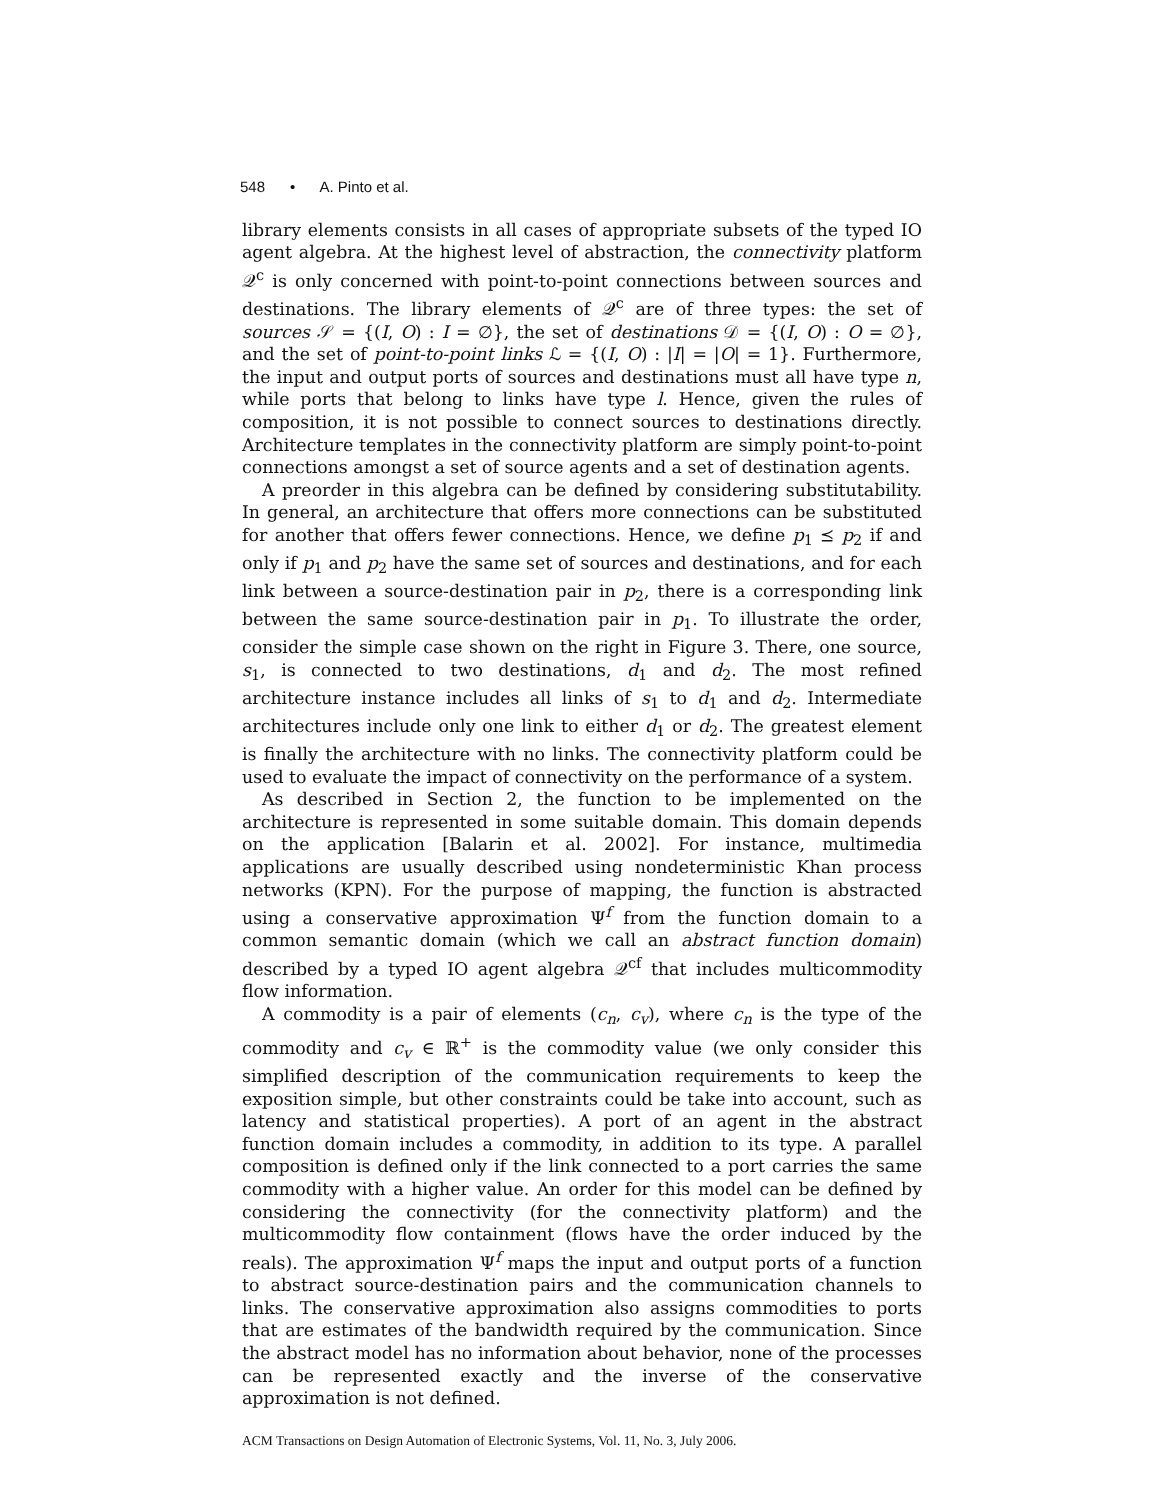548 • A. Pinto et al.
library elements consists in all cases of appropriate subsets of the typed IO agent algebra. At the highest level of abstraction, the connectivity platform 𝒬<sup>c</sup> is only concerned with point-to-point connections between sources and destinations. The library elements of 𝒬<sup>c</sup> are of three types: the set of sources 𝒮 = {(I, O) : I = ∅}, the set of destinations 𝒟 = {(I, O) : O = ∅}, and the set of point-to-point links ℒ = {(I, O) : |I| = |O| = 1}. Furthermore, the input and output ports of sources and destinations must all have type n, while ports that belong to links have type l. Hence, given the rules of composition, it is not possible to connect sources to destinations directly. Architecture templates in the connectivity platform are simply point-to-point connections amongst a set of source agents and a set of destination agents.
A preorder in this algebra can be defined by considering substitutability. In general, an architecture that offers more connections can be substituted for another that offers fewer connections. Hence, we define p<sub>1</sub> ⪯ p<sub>2</sub> if and only if p<sub>1</sub> and p<sub>2</sub> have the same set of sources and destinations, and for each link between a source-destination pair in p<sub>2</sub>, there is a corresponding link between the same source-destination pair in p<sub>1</sub>. To illustrate the order, consider the simple case shown on the right in Figure 3. There, one source, s<sub>1</sub>, is connected to two destinations, d<sub>1</sub> and d<sub>2</sub>. The most refined architecture instance includes all links of s<sub>1</sub> to d<sub>1</sub> and d<sub>2</sub>. Intermediate architectures include only one link to either d<sub>1</sub> or d<sub>2</sub>. The greatest element is finally the architecture with no links. The connectivity platform could be used to evaluate the impact of connectivity on the performance of a system.
As described in Section 2, the function to be implemented on the architecture is represented in some suitable domain. This domain depends on the application [Balarin et al. 2002]. For instance, multimedia applications are usually described using nondeterministic Khan process networks (KPN). For the purpose of mapping, the function is abstracted using a conservative approximation Ψ<sup>f</sup> from the function domain to a common semantic domain (which we call an abstract function domain) described by a typed IO agent algebra 𝒬<sup>cf</sup> that includes multicommodity flow information.
A commodity is a pair of elements (c<sub>n</sub>, c<sub>v</sub>), where c<sub>n</sub> is the type of the commodity and c<sub>v</sub> ∈ ℝ<sup>+</sup> is the commodity value (we only consider this simplified description of the communication requirements to keep the exposition simple, but other constraints could be take into account, such as latency and statistical properties). A port of an agent in the abstract function domain includes a commodity, in addition to its type. A parallel composition is defined only if the link connected to a port carries the same commodity with a higher value. An order for this model can be defined by considering the connectivity (for the connectivity platform) and the multicommodity flow containment (flows have the order induced by the reals). The approximation Ψ<sup>f</sup> maps the input and output ports of a function to abstract source-destination pairs and the communication channels to links. The conservative approximation also assigns commodities to ports that are estimates of the bandwidth required by the communication. Since the abstract model has no information about behavior, none of the processes can be represented exactly and the inverse of the conservative approximation is not defined.
ACM Transactions on Design Automation of Electronic Systems, Vol. 11, No. 3, July 2006.